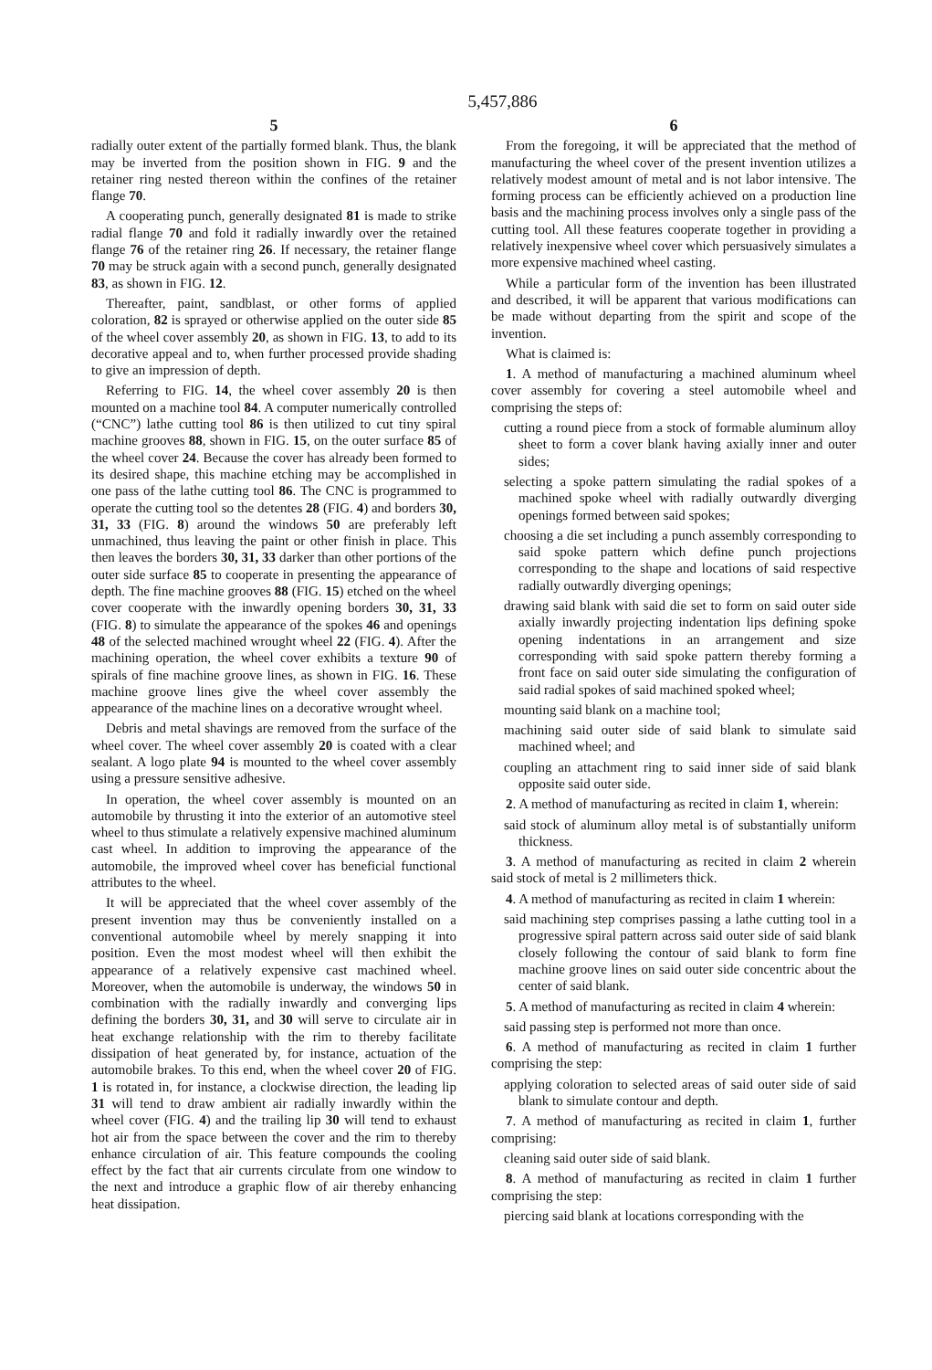5,457,886
5
radially outer extent of the partially formed blank. Thus, the blank may be inverted from the position shown in FIG. 9 and the retainer ring nested thereon within the confines of the retainer flange 70.
A cooperating punch, generally designated 81 is made to strike radial flange 70 and fold it radially inwardly over the retained flange 76 of the retainer ring 26. If necessary, the retainer flange 70 may be struck again with a second punch, generally designated 83, as shown in FIG. 12.
Thereafter, paint, sandblast, or other forms of applied coloration, 82 is sprayed or otherwise applied on the outer side 85 of the wheel cover assembly 20, as shown in FIG. 13, to add to its decorative appeal and to, when further processed provide shading to give an impression of depth.
Referring to FIG. 14, the wheel cover assembly 20 is then mounted on a machine tool 84. A computer numerically controlled (“CNC”) lathe cutting tool 86 is then utilized to cut tiny spiral machine grooves 88, shown in FIG. 15, on the outer surface 85 of the wheel cover 24. Because the cover has already been formed to its desired shape, this machine etching may be accomplished in one pass of the lathe cutting tool 86. The CNC is programmed to operate the cutting tool so the detentes 28 (FIG. 4) and borders 30, 31, 33 (FIG. 8) around the windows 50 are preferably left unmachined, thus leaving the paint or other finish in place. This then leaves the borders 30, 31, 33 darker than other portions of the outer side surface 85 to cooperate in presenting the appearance of depth. The fine machine grooves 88 (FIG. 15) etched on the wheel cover cooperate with the inwardly opening borders 30, 31, 33 (FIG. 8) to simulate the appearance of the spokes 46 and openings 48 of the selected machined wrought wheel 22 (FIG. 4). After the machining operation, the wheel cover exhibits a texture 90 of spirals of fine machine groove lines, as shown in FIG. 16. These machine groove lines give the wheel cover assembly the appearance of the machine lines on a decorative wrought wheel.
Debris and metal shavings are removed from the surface of the wheel cover. The wheel cover assembly 20 is coated with a clear sealant. A logo plate 94 is mounted to the wheel cover assembly using a pressure sensitive adhesive.
In operation, the wheel cover assembly is mounted on an automobile by thrusting it into the exterior of an automotive steel wheel to thus stimulate a relatively expensive machined aluminum cast wheel. In addition to improving the appearance of the automobile, the improved wheel cover has beneficial functional attributes to the wheel.
It will be appreciated that the wheel cover assembly of the present invention may thus be conveniently installed on a conventional automobile wheel by merely snapping it into position. Even the most modest wheel will then exhibit the appearance of a relatively expensive cast machined wheel. Moreover, when the automobile is underway, the windows 50 in combination with the radially inwardly and converging lips defining the borders 30, 31, and 30 will serve to circulate air in heat exchange relationship with the rim to thereby facilitate dissipation of heat generated by, for instance, actuation of the automobile brakes. To this end, when the wheel cover 20 of FIG. 1 is rotated in, for instance, a clockwise direction, the leading lip 31 will tend to draw ambient air radially inwardly within the wheel cover (FIG. 4) and the trailing lip 30 will tend to exhaust hot air from the space between the cover and the rim to thereby enhance circulation of air. This feature compounds the cooling effect by the fact that air currents circulate from one window to the next and introduce a graphic flow of air thereby enhancing heat dissipation.
6
From the foregoing, it will be appreciated that the method of manufacturing the wheel cover of the present invention utilizes a relatively modest amount of metal and is not labor intensive. The forming process can be efficiently achieved on a production line basis and the machining process involves only a single pass of the cutting tool. All these features cooperate together in providing a relatively inexpensive wheel cover which persuasively simulates a more expensive machined wheel casting.
While a particular form of the invention has been illustrated and described, it will be apparent that various modifications can be made without departing from the spirit and scope of the invention.
What is claimed is:
1. A method of manufacturing a machined aluminum wheel cover assembly for covering a steel automobile wheel and comprising the steps of:
cutting a round piece from a stock of formable aluminum alloy sheet to form a cover blank having axially inner and outer sides;
selecting a spoke pattern simulating the radial spokes of a machined spoke wheel with radially outwardly diverging openings formed between said spokes;
choosing a die set including a punch assembly corresponding to said spoke pattern which define punch projections corresponding to the shape and locations of said respective radially outwardly diverging openings;
drawing said blank with said die set to form on said outer side axially inwardly projecting indentation lips defining spoke opening indentations in an arrangement and size corresponding with said spoke pattern thereby forming a front face on said outer side simulating the configuration of said radial spokes of said machined spoked wheel;
mounting said blank on a machine tool;
machining said outer side of said blank to simulate said machined wheel; and
coupling an attachment ring to said inner side of said blank opposite said outer side.
2. A method of manufacturing as recited in claim 1, wherein:
said stock of aluminum alloy metal is of substantially uniform thickness.
3. A method of manufacturing as recited in claim 2 wherein said stock of metal is 2 millimeters thick.
4. A method of manufacturing as recited in claim 1 wherein:
said machining step comprises passing a lathe cutting tool in a progressive spiral pattern across said outer side of said blank closely following the contour of said blank to form fine machine groove lines on said outer side concentric about the center of said blank.
5. A method of manufacturing as recited in claim 4 wherein:
said passing step is performed not more than once.
6. A method of manufacturing as recited in claim 1 further comprising the step:
applying coloration to selected areas of said outer side of said blank to simulate contour and depth.
7. A method of manufacturing as recited in claim 1, further comprising:
cleaning said outer side of said blank.
8. A method of manufacturing as recited in claim 1 further comprising the step:
piercing said blank at locations corresponding with the